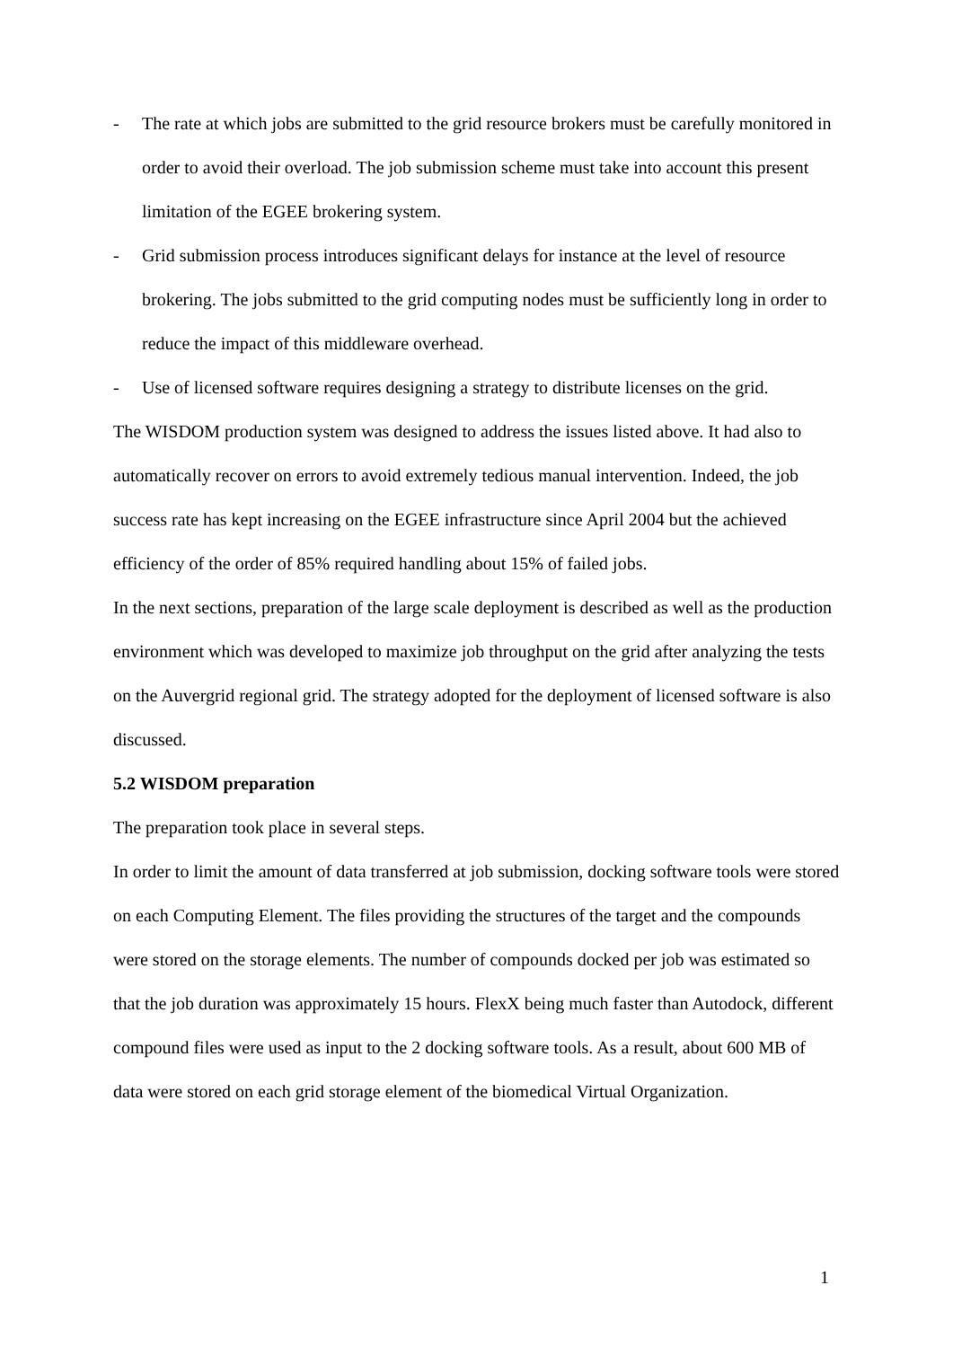- The rate at which jobs are submitted to the grid resource brokers must be carefully monitored in order to avoid their overload. The job submission scheme must take into account this present limitation of the EGEE brokering system.
- Grid submission process introduces significant delays for instance at the level of resource brokering. The jobs submitted to the grid computing nodes must be sufficiently long in order to reduce the impact of this middleware overhead.
- Use of licensed software requires designing a strategy to distribute licenses on the grid.
The WISDOM production system was designed to address the issues listed above. It had also to automatically recover on errors to avoid extremely tedious manual intervention. Indeed, the job success rate has kept increasing on the EGEE infrastructure since April 2004 but the achieved efficiency of the order of 85% required handling about 15% of failed jobs.
In the next sections, preparation of the large scale deployment is described as well as the production environment which was developed to maximize job throughput on the grid after analyzing the tests on the Auvergrid regional grid. The strategy adopted for the deployment of licensed software is also discussed.
5.2 WISDOM preparation
The preparation took place in several steps.
In order to limit the amount of data transferred at job submission, docking software tools were stored on each Computing Element. The files providing the structures of the target and the compounds were stored on the storage elements. The number of compounds docked per job was estimated so that the job duration was approximately 15 hours. FlexX being much faster than Autodock, different compound files were used as input to the 2 docking software tools. As a result, about 600 MB of data were stored on each grid storage element of the biomedical Virtual Organization.
1